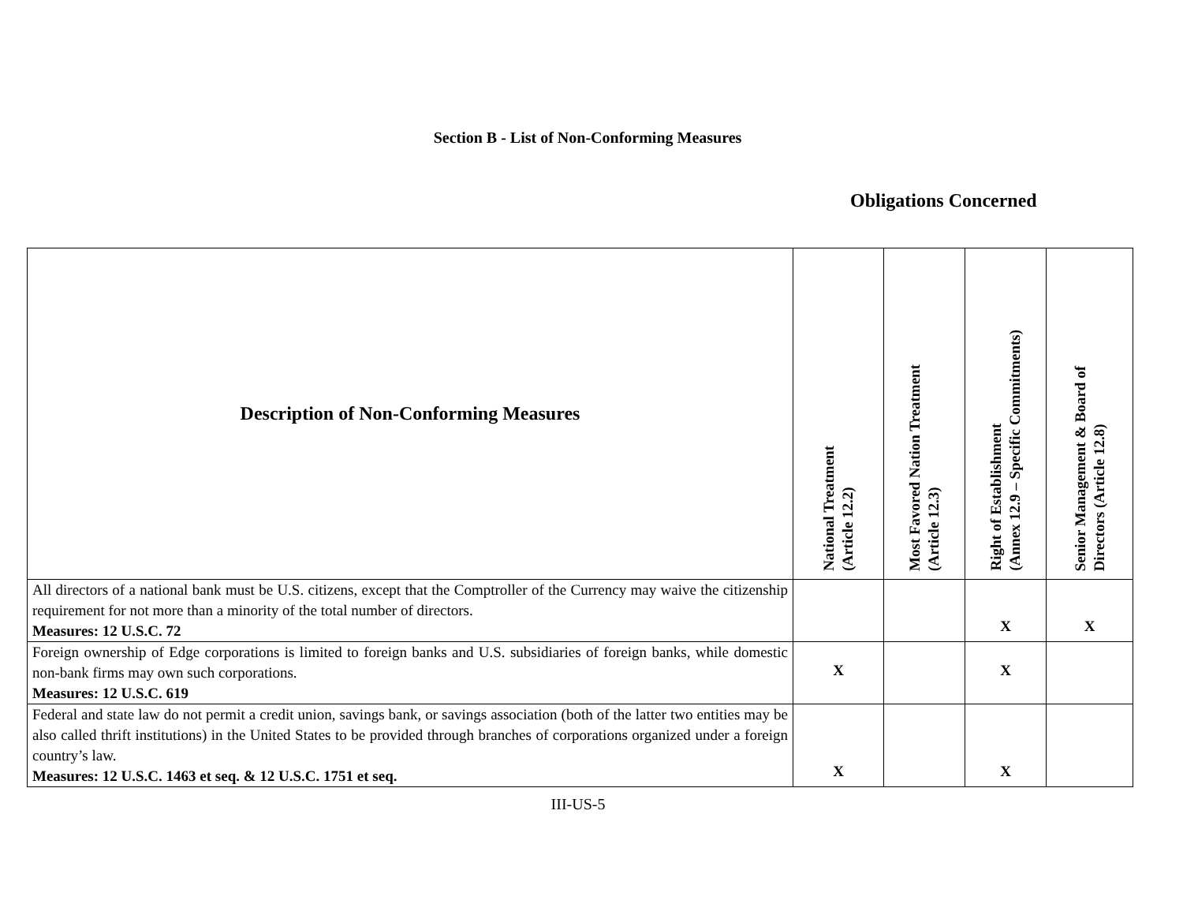Section B - List of Non-Conforming Measures
Obligations Concerned
| Description of Non-Conforming Measures | National Treatment (Article 12.2) | Most Favored Nation Treatment (Article 12.3) | Right of Establishment (Annex 12.9 – Specific Commitments) | Senior Management & Board of Directors (Article 12.8) |
| --- | --- | --- | --- | --- |
| All directors of a national bank must be U.S. citizens, except that the Comptroller of the Currency may waive the citizenship requirement for not more than a minority of the total number of directors. Measures: 12 U.S.C. 72 | | | X | X |
| Foreign ownership of Edge corporations is limited to foreign banks and U.S. subsidiaries of foreign banks, while domestic non-bank firms may own such corporations. Measures: 12 U.S.C. 619 | X | | X | |
| Federal and state law do not permit a credit union, savings bank, or savings association (both of the latter two entities may be also called thrift institutions) in the United States to be provided through branches of corporations organized under a foreign country’s law. Measures: 12 U.S.C. 1463 et seq. & 12 U.S.C. 1751 et seq. | X | | X | |
III-US-5